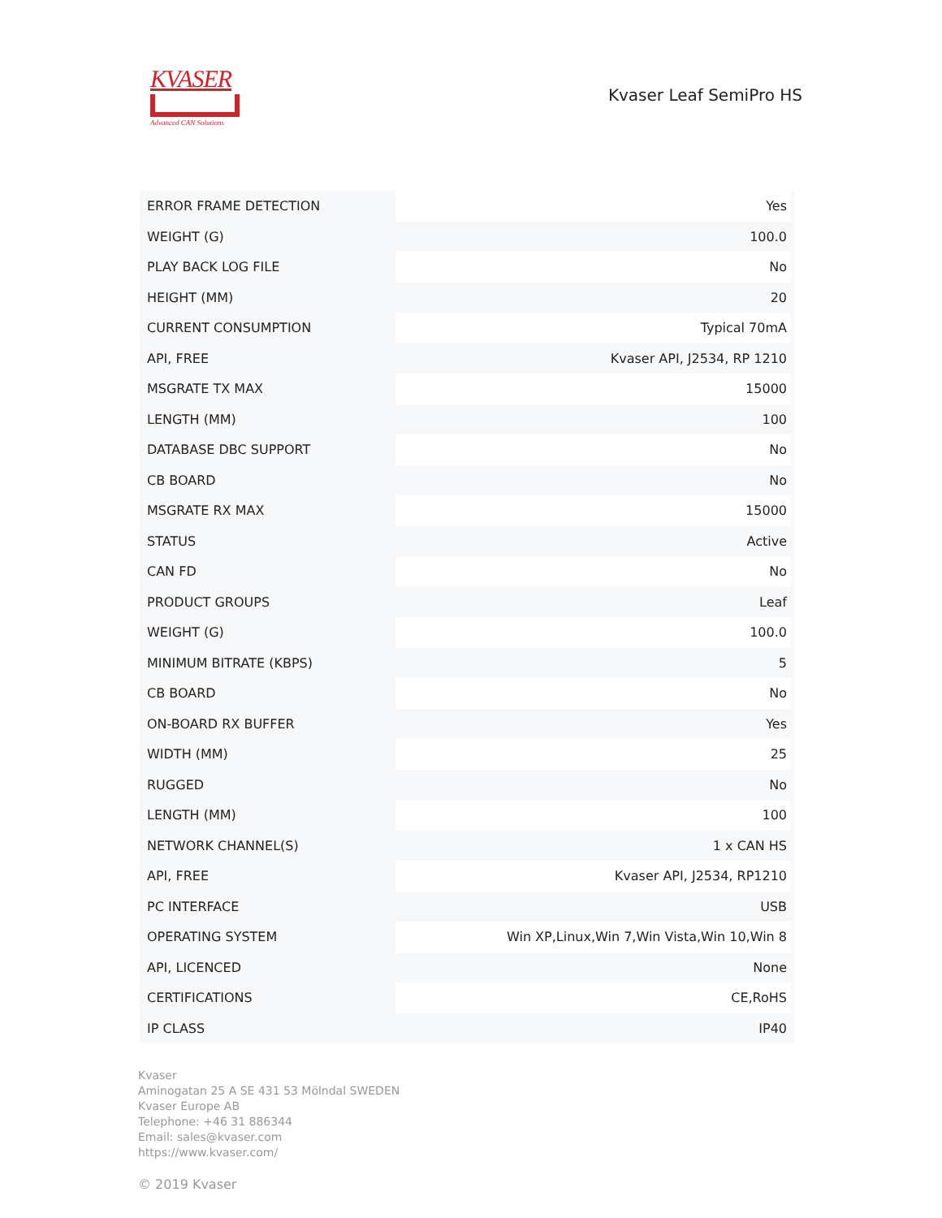KVASER
Advanced CAN Solutions
Kvaser Leaf SemiPro HS
| ERROR FRAME DETECTION | Yes |
| WEIGHT (G) | 100.0 |
| PLAY BACK LOG FILE | No |
| HEIGHT (MM) | 20 |
| CURRENT CONSUMPTION | Typical 70mA |
| API, FREE | Kvaser API, J2534, RP 1210 |
| MSGRATE TX MAX | 15000 |
| LENGTH (MM) | 100 |
| DATABASE DBC SUPPORT | No |
| CB BOARD | No |
| MSGRATE RX MAX | 15000 |
| STATUS | Active |
| CAN FD | No |
| PRODUCT GROUPS | Leaf |
| WEIGHT (G) | 100.0 |
| MINIMUM BITRATE (KBPS) | 5 |
| CB BOARD | No |
| ON-BOARD RX BUFFER | Yes |
| WIDTH (MM) | 25 |
| RUGGED | No |
| LENGTH (MM) | 100 |
| NETWORK CHANNEL(S) | 1 x CAN HS |
| API, FREE | Kvaser API, J2534, RP1210 |
| PC INTERFACE | USB |
| OPERATING SYSTEM | Win XP,Linux,Win 7,Win Vista,Win 10,Win 8 |
| API, LICENCED | None |
| CERTIFICATIONS | CE,RoHS |
| IP CLASS | IP40 |
Kvaser
Aminogatan 25 A SE 431 53 Mölndal SWEDEN
Kvaser Europe AB
Telephone: +46 31 886344
Email: sales@kvaser.com
https://www.kvaser.com/
© 2019 Kvaser